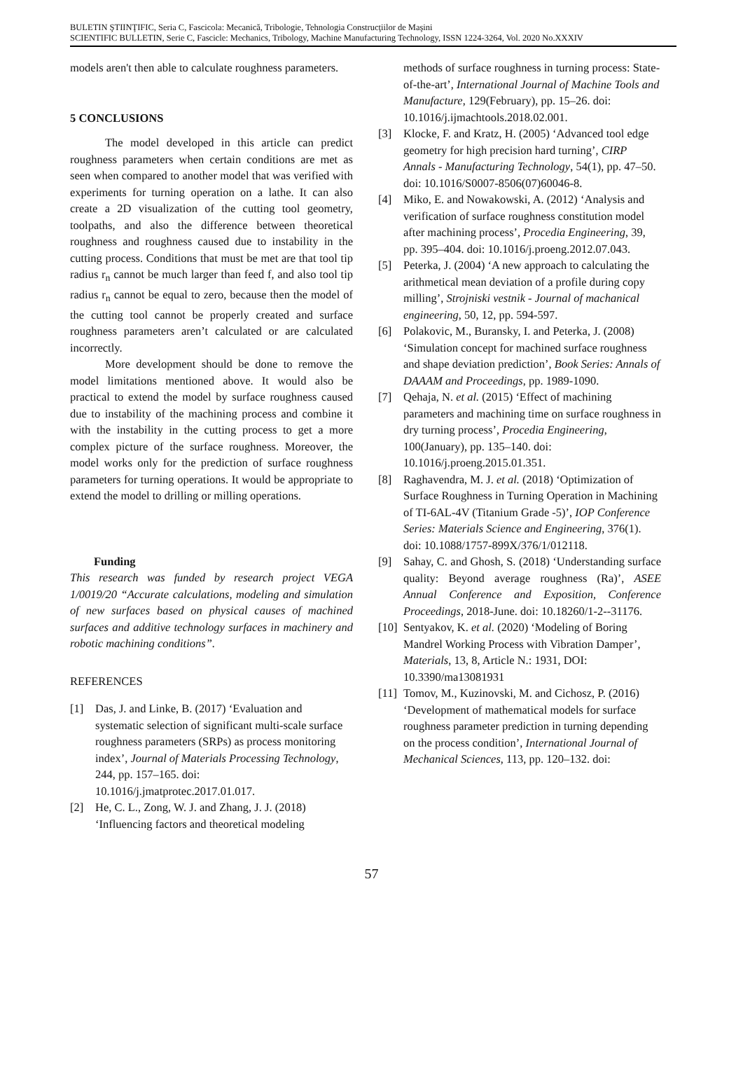BULETIN ŞTIINŢIFIC, Seria C, Fascicola: Mecanică, Tribologie, Tehnologia Construcţiilor de Maşini
SCIENTIFIC BULLETIN, Serie C, Fascicle: Mechanics, Tribology, Machine Manufacturing Technology, ISSN 1224-3264, Vol. 2020 No.XXXIV
models aren't then able to calculate roughness parameters.
5 CONCLUSIONS
The model developed in this article can predict roughness parameters when certain conditions are met as seen when compared to another model that was verified with experiments for turning operation on a lathe. It can also create a 2D visualization of the cutting tool geometry, toolpaths, and also the difference between theoretical roughness and roughness caused due to instability in the cutting process. Conditions that must be met are that tool tip radius r<sub>n</sub> cannot be much larger than feed f, and also tool tip radius r<sub>n</sub> cannot be equal to zero, because then the model of the cutting tool cannot be properly created and surface roughness parameters aren’t calculated or are calculated incorrectly.
More development should be done to remove the model limitations mentioned above. It would also be practical to extend the model by surface roughness caused due to instability of the machining process and combine it with the instability in the cutting process to get a more complex picture of the surface roughness. Moreover, the model works only for the prediction of surface roughness parameters for turning operations. It would be appropriate to extend the model to drilling or milling operations.
Funding
This research was funded by research project VEGA 1/0019/20 “Accurate calculations, modeling and simulation of new surfaces based on physical causes of machined surfaces and additive technology surfaces in machinery and robotic machining conditions”.
REFERENCES
[1] Das, J. and Linke, B. (2017) ‘Evaluation and systematic selection of significant multi-scale surface roughness parameters (SRPs) as process monitoring index’, Journal of Materials Processing Technology, 244, pp. 157–165. doi: 10.1016/j.jmatprotec.2017.01.017.
[2] He, C. L., Zong, W. J. and Zhang, J. J. (2018) ‘Influencing factors and theoretical modeling
methods of surface roughness in turning process: State-of-the-art’, International Journal of Machine Tools and Manufacture, 129(February), pp. 15–26. doi: 10.1016/j.ijmachtools.2018.02.001.
[3] Klocke, F. and Kratz, H. (2005) ‘Advanced tool edge geometry for high precision hard turning’, CIRP Annals - Manufacturing Technology, 54(1), pp. 47–50. doi: 10.1016/S0007-8506(07)60046-8.
[4] Miko, E. and Nowakowski, A. (2012) ‘Analysis and verification of surface roughness constitution model after machining process’, Procedia Engineering, 39, pp. 395–404. doi: 10.1016/j.proeng.2012.07.043.
[5] Peterka, J. (2004) ‘A new approach to calculating the arithmetical mean deviation of a profile during copy milling’, Strojniski vestnik - Journal of machanical engineering, 50, 12, pp. 594-597.
[6] Polakovic, M., Buransky, I. and Peterka, J. (2008) ‘Simulation concept for machined surface roughness and shape deviation prediction’, Book Series: Annals of DAAAM and Proceedings, pp. 1989-1090.
[7] Qehaja, N. et al. (2015) ‘Effect of machining parameters and machining time on surface roughness in dry turning process’, Procedia Engineering, 100(January), pp. 135–140. doi: 10.1016/j.proeng.2015.01.351.
[8] Raghavendra, M. J. et al. (2018) ‘Optimization of Surface Roughness in Turning Operation in Machining of TI-6AL-4V (Titanium Grade -5)’, IOP Conference Series: Materials Science and Engineering, 376(1). doi: 10.1088/1757-899X/376/1/012118.
[9] Sahay, C. and Ghosh, S. (2018) ‘Understanding surface quality: Beyond average roughness (Ra)’, ASEE Annual Conference and Exposition, Conference Proceedings, 2018-June. doi: 10.18260/1-2--31176.
[10] Sentyakov, K. et al. (2020) ‘Modeling of Boring Mandrel Working Process with Vibration Damper’, Materials, 13, 8, Article N.: 1931, DOI: 10.3390/ma13081931
[11] Tomov, M., Kuzinovski, M. and Cichosz, P. (2016) ‘Development of mathematical models for surface roughness parameter prediction in turning depending on the process condition’, International Journal of Mechanical Sciences, 113, pp. 120–132. doi:
57